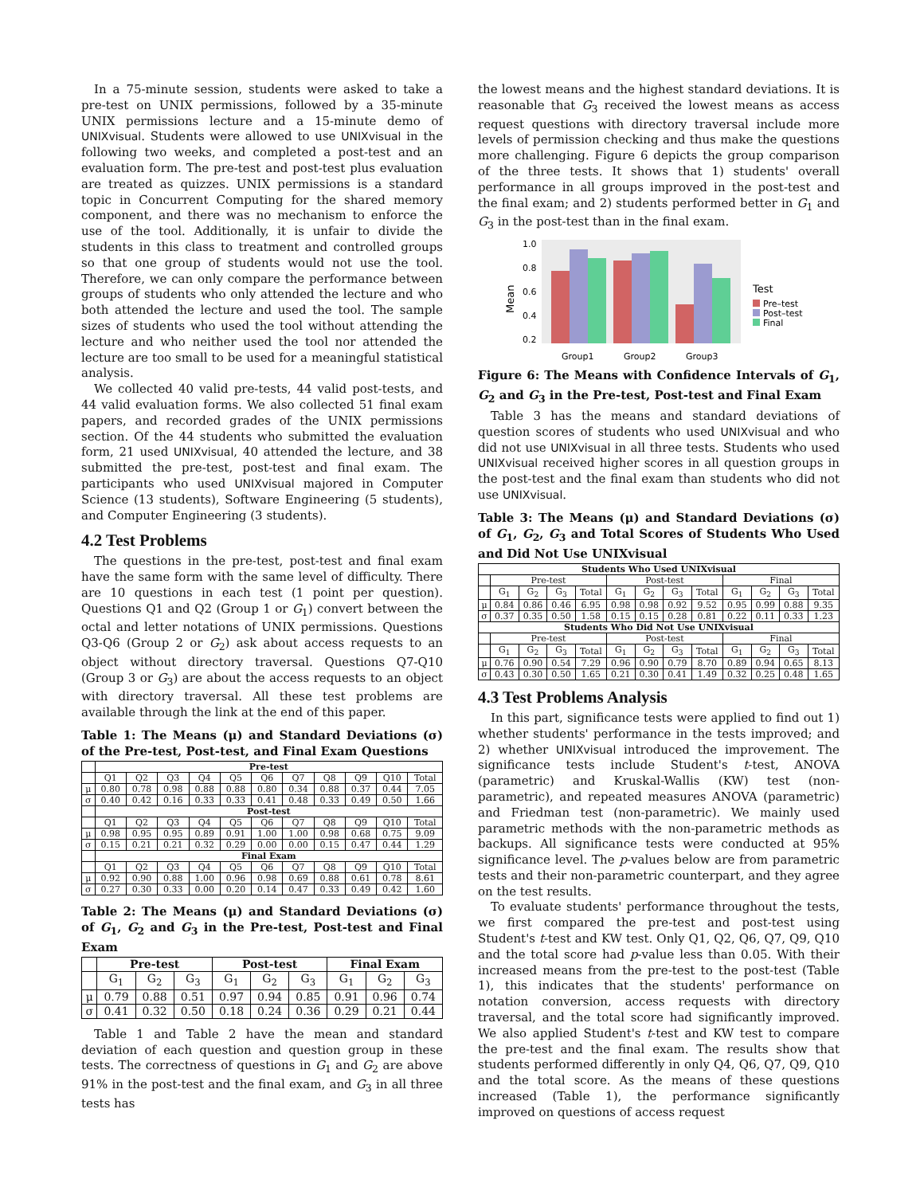In a 75-minute session, students were asked to take a pre-test on UNIX permissions, followed by a 35-minute UNIX permissions lecture and a 15-minute demo of UNIXvisual. Students were allowed to use UNIXvisual in the following two weeks, and completed a post-test and an evaluation form. The pre-test and post-test plus evaluation are treated as quizzes. UNIX permissions is a standard topic in Concurrent Computing for the shared memory component, and there was no mechanism to enforce the use of the tool. Additionally, it is unfair to divide the students in this class to treatment and controlled groups so that one group of students would not use the tool. Therefore, we can only compare the performance between groups of students who only attended the lecture and who both attended the lecture and used the tool. The sample sizes of students who used the tool without attending the lecture and who neither used the tool nor attended the lecture are too small to be used for a meaningful statistical analysis.
We collected 40 valid pre-tests, 44 valid post-tests, and 44 valid evaluation forms. We also collected 51 final exam papers, and recorded grades of the UNIX permissions section. Of the 44 students who submitted the evaluation form, 21 used UNIXvisual, 40 attended the lecture, and 38 submitted the pre-test, post-test and final exam. The participants who used UNIXvisual majored in Computer Science (13 students), Software Engineering (5 students), and Computer Engineering (3 students).
4.2 Test Problems
The questions in the pre-test, post-test and final exam have the same form with the same level of difficulty. There are 10 questions in each test (1 point per question). Questions Q1 and Q2 (Group 1 or G<sub>1</sub>) convert between the octal and letter notations of UNIX permissions. Questions Q3-Q6 (Group 2 or G<sub>2</sub>) ask about access requests to an object without directory traversal. Questions Q7-Q10 (Group 3 or G<sub>3</sub>) are about the access requests to an object with directory traversal. All these test problems are available through the link at the end of this paper.
Table 1: The Means (μ) and Standard Deviations (σ) of the Pre-test, Post-test, and Final Exam Questions
| | Pre-test | | | | | | | | | | |
| --- | --- | --- | --- | --- | --- | --- | --- | --- | --- | --- | --- |
| | Q1 | Q2 | Q3 | Q4 | Q5 | Q6 | Q7 | Q8 | Q9 | Q10 | Total |
| μ | 0.80 | 0.78 | 0.98 | 0.88 | 0.88 | 0.80 | 0.34 | 0.88 | 0.37 | 0.44 | 7.05 |
| σ | 0.40 | 0.42 | 0.16 | 0.33 | 0.33 | 0.41 | 0.48 | 0.33 | 0.49 | 0.50 | 1.66 |
| | Post-test | | | | | | | | | | |
| | Q1 | Q2 | Q3 | Q4 | Q5 | Q6 | Q7 | Q8 | Q9 | Q10 | Total |
| μ | 0.98 | 0.95 | 0.95 | 0.89 | 0.91 | 1.00 | 1.00 | 0.98 | 0.68 | 0.75 | 9.09 |
| σ | 0.15 | 0.21 | 0.21 | 0.32 | 0.29 | 0.00 | 0.00 | 0.15 | 0.47 | 0.44 | 1.29 |
| | Final Exam | | | | | | | | | | |
| | Q1 | Q2 | Q3 | Q4 | Q5 | Q6 | Q7 | Q8 | Q9 | Q10 | Total |
| μ | 0.92 | 0.90 | 0.88 | 1.00 | 0.96 | 0.98 | 0.69 | 0.88 | 0.61 | 0.78 | 8.61 |
| σ | 0.27 | 0.30 | 0.33 | 0.00 | 0.20 | 0.14 | 0.47 | 0.33 | 0.49 | 0.42 | 1.60 |
Table 2: The Means (μ) and Standard Deviations (σ) of G<sub>1</sub>, G<sub>2</sub> and G<sub>3</sub> in the Pre-test, Post-test and Final Exam
| | Pre-test | | | Post-test | | | Final Exam | | |
| --- | --- | --- | --- | --- | --- | --- | --- | --- | --- |
| | G<sub>1</sub> | G<sub>2</sub> | G<sub>3</sub> | G<sub>1</sub> | G<sub>2</sub> | G<sub>3</sub> | G<sub>1</sub> | G<sub>2</sub> | G<sub>3</sub> |
| μ | 0.79 | 0.88 | 0.51 | 0.97 | 0.94 | 0.85 | 0.91 | 0.96 | 0.74 |
| σ | 0.41 | 0.32 | 0.50 | 0.18 | 0.24 | 0.36 | 0.29 | 0.21 | 0.44 |
Table 1 and Table 2 have the mean and standard deviation of each question and question group in these tests. The correctness of questions in G<sub>1</sub> and G<sub>2</sub> are above 91% in the post-test and the final exam, and G<sub>3</sub> in all three tests has
the lowest means and the highest standard deviations. It is reasonable that G<sub>3</sub> received the lowest means as access request questions with directory traversal include more levels of permission checking and thus make the questions more challenging. Figure 6 depicts the group comparison of the three tests. It shows that 1) students' overall performance in all groups improved in the post-test and the final exam; and 2) students performed better in G<sub>1</sub> and G<sub>3</sub> in the post-test than in the final exam.
Mean
1.0
0.8
0.6
0.4
0.2
Group1
Group2
Group3
Test
Pre–test
Post–test
Final
Figure 6: The Means with Confidence Intervals of G<sub>1</sub>, G<sub>2</sub> and G<sub>3</sub> in the Pre-test, Post-test and Final Exam
Table 3 has the means and standard deviations of question scores of students who used UNIXvisual and who did not use UNIXvisual in all three tests. Students who used UNIXvisual received higher scores in all question groups in the post-test and the final exam than students who did not use UNIXvisual.
Table 3: The Means (μ) and Standard Deviations (σ) of G<sub>1</sub>, G<sub>2</sub>, G<sub>3</sub> and Total Scores of Students Who Used and Did Not Use UNIXvisual
| Students Who Used UNIXvisual | | | | | | | | | | | | |
| --- | --- | --- | --- | --- | --- | --- | --- | --- | --- | --- | --- | --- |
| | Pre-test | | | | Post-test | | | | Final | | | |
| | G<sub>1</sub> | G<sub>2</sub> | G<sub>3</sub> | Total | G<sub>1</sub> | G<sub>2</sub> | G<sub>3</sub> | Total | G<sub>1</sub> | G<sub>2</sub> | G<sub>3</sub> | Total |
| μ | 0.84 | 0.86 | 0.46 | 6.95 | 0.98 | 0.98 | 0.92 | 9.52 | 0.95 | 0.99 | 0.88 | 9.35 |
| σ | 0.37 | 0.35 | 0.50 | 1.58 | 0.15 | 0.15 | 0.28 | 0.81 | 0.22 | 0.11 | 0.33 | 1.23 |
| Students Who Did Not Use UNIXvisual | | | | | | | | | | | | |
| | Pre-test | | | | Post-test | | | | Final | | | |
| | G<sub>1</sub> | G<sub>2</sub> | G<sub>3</sub> | Total | G<sub>1</sub> | G<sub>2</sub> | G<sub>3</sub> | Total | G<sub>1</sub> | G<sub>2</sub> | G<sub>3</sub> | Total |
| μ | 0.76 | 0.90 | 0.54 | 7.29 | 0.96 | 0.90 | 0.79 | 8.70 | 0.89 | 0.94 | 0.65 | 8.13 |
| σ | 0.43 | 0.30 | 0.50 | 1.65 | 0.21 | 0.30 | 0.41 | 1.49 | 0.32 | 0.25 | 0.48 | 1.65 |
4.3 Test Problems Analysis
In this part, significance tests were applied to find out 1) whether students' performance in the tests improved; and 2) whether UNIXvisual introduced the improvement. The significance tests include Student's t-test, ANOVA (parametric) and Kruskal-Wallis (KW) test (non-parametric), and repeated measures ANOVA (parametric) and Friedman test (non-parametric). We mainly used parametric methods with the non-parametric methods as backups. All significance tests were conducted at 95% significance level. The p-values below are from parametric tests and their non-parametric counterpart, and they agree on the test results.
To evaluate students' performance throughout the tests, we first compared the pre-test and post-test using Student's t-test and KW test. Only Q1, Q2, Q6, Q7, Q9, Q10 and the total score had p-value less than 0.05. With their increased means from the pre-test to the post-test (Table 1), this indicates that the students' performance on notation conversion, access requests with directory traversal, and the total score had significantly improved. We also applied Student's t-test and KW test to compare the pre-test and the final exam. The results show that students performed differently in only Q4, Q6, Q7, Q9, Q10 and the total score. As the means of these questions increased (Table 1), the performance significantly improved on questions of access request